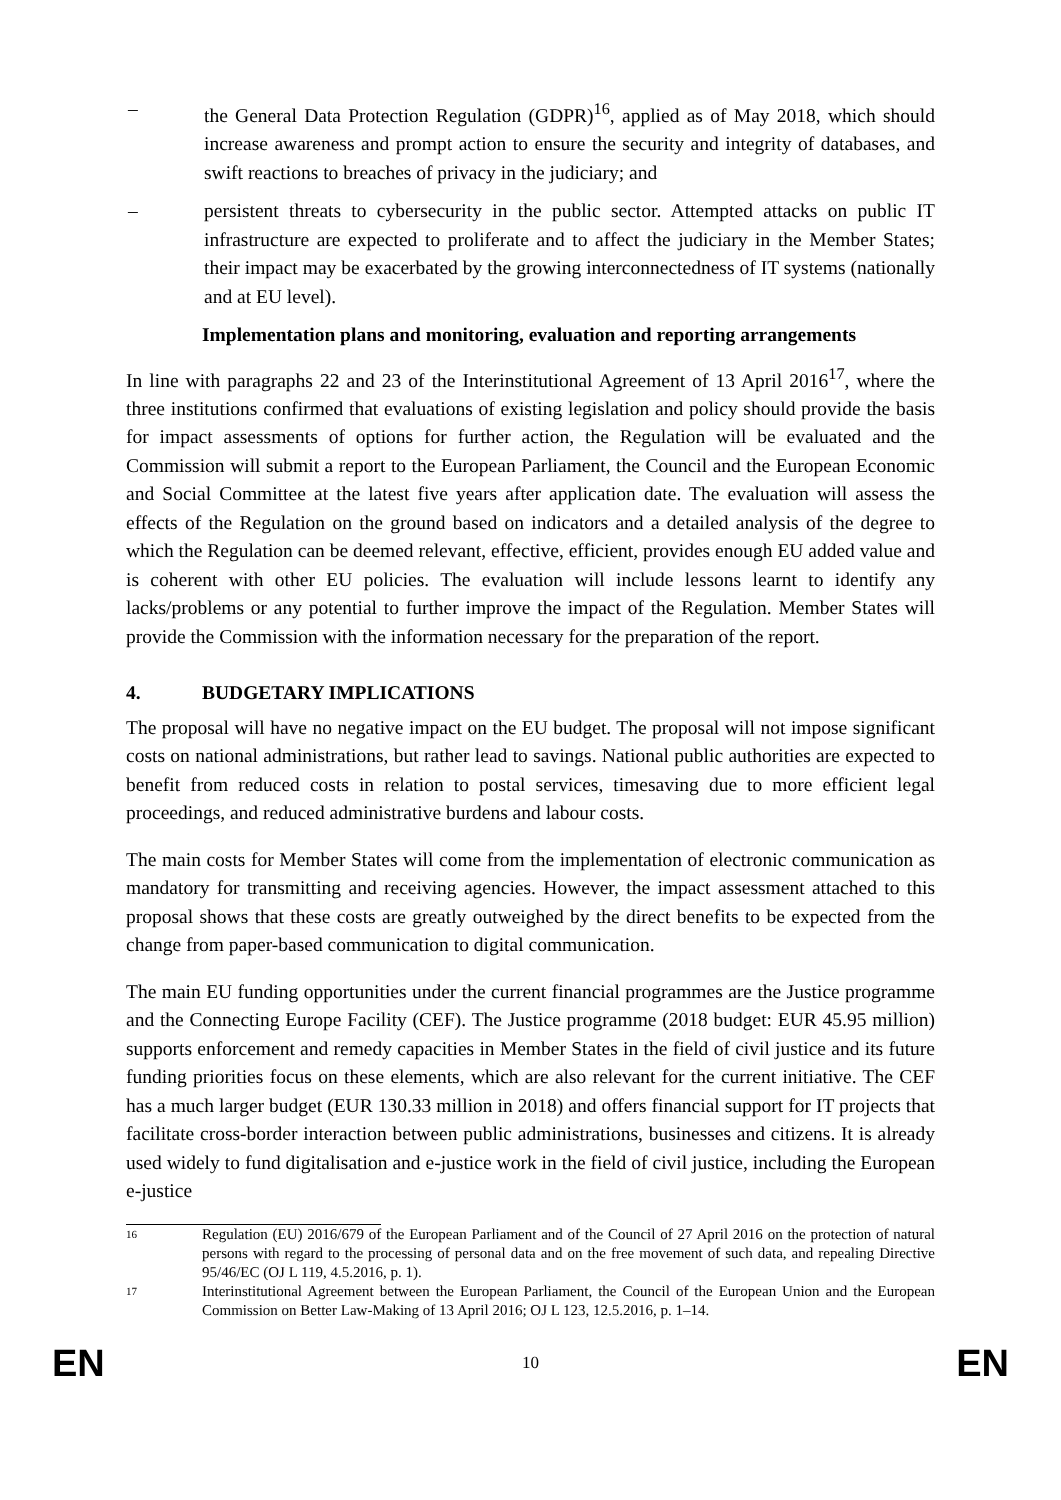– the General Data Protection Regulation (GDPR)<sup>16</sup>, applied as of May 2018, which should increase awareness and prompt action to ensure the security and integrity of databases, and swift reactions to breaches of privacy in the judiciary; and
– persistent threats to cybersecurity in the public sector. Attempted attacks on public IT infrastructure are expected to proliferate and to affect the judiciary in the Member States; their impact may be exacerbated by the growing interconnectedness of IT systems (nationally and at EU level).
Implementation plans and monitoring, evaluation and reporting arrangements
In line with paragraphs 22 and 23 of the Interinstitutional Agreement of 13 April 2016<sup>17</sup>, where the three institutions confirmed that evaluations of existing legislation and policy should provide the basis for impact assessments of options for further action, the Regulation will be evaluated and the Commission will submit a report to the European Parliament, the Council and the European Economic and Social Committee at the latest five years after application date. The evaluation will assess the effects of the Regulation on the ground based on indicators and a detailed analysis of the degree to which the Regulation can be deemed relevant, effective, efficient, provides enough EU added value and is coherent with other EU policies. The evaluation will include lessons learnt to identify any lacks/problems or any potential to further improve the impact of the Regulation. Member States will provide the Commission with the information necessary for the preparation of the report.
4. BUDGETARY IMPLICATIONS
The proposal will have no negative impact on the EU budget. The proposal will not impose significant costs on national administrations, but rather lead to savings. National public authorities are expected to benefit from reduced costs in relation to postal services, timesaving due to more efficient legal proceedings, and reduced administrative burdens and labour costs.
The main costs for Member States will come from the implementation of electronic communication as mandatory for transmitting and receiving agencies. However, the impact assessment attached to this proposal shows that these costs are greatly outweighed by the direct benefits to be expected from the change from paper-based communication to digital communication.
The main EU funding opportunities under the current financial programmes are the Justice programme and the Connecting Europe Facility (CEF). The Justice programme (2018 budget: EUR 45.95 million) supports enforcement and remedy capacities in Member States in the field of civil justice and its future funding priorities focus on these elements, which are also relevant for the current initiative. The CEF has a much larger budget (EUR 130.33 million in 2018) and offers financial support for IT projects that facilitate cross-border interaction between public administrations, businesses and citizens. It is already used widely to fund digitalisation and e-justice work in the field of civil justice, including the European e-justice
16
Regulation (EU) 2016/679 of the European Parliament and of the Council of 27 April 2016 on the protection of natural persons with regard to the processing of personal data and on the free movement of such data, and repealing Directive 95/46/EC (OJ L 119, 4.5.2016, p. 1).
17
Interinstitutional Agreement between the European Parliament, the Council of the European Union and the European Commission on Better Law-Making of 13 April 2016; OJ L 123, 12.5.2016, p. 1–14.
EN 10 EN